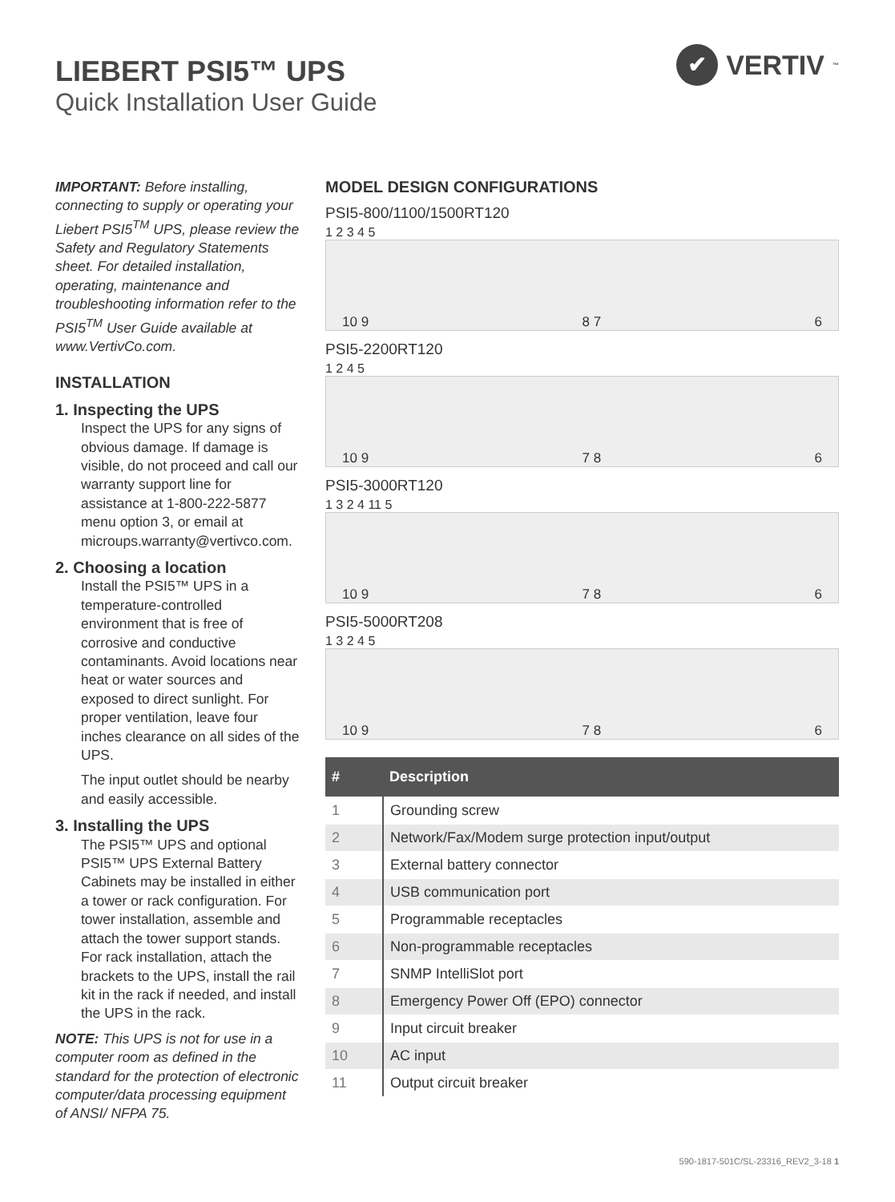LIEBERT PSI5™ UPS
Quick Installation User Guide
✔
VERTIV<sup>™</sup>
IMPORTANT: Before installing, connecting to supply or operating your Liebert PSI5<sup>TM</sup> UPS, please review the Safety and Regulatory Statements sheet. For detailed installation, operating, maintenance and troubleshooting information refer to the PSI5<sup>TM</sup> User Guide available at www.VertivCo.com.
INSTALLATION
1. Inspecting the UPS
Inspect the UPS for any signs of obvious damage. If damage is visible, do not proceed and call our warranty support line for assistance at 1-800-222-5877 menu option 3, or email at microups.warranty@vertivco.com.
2. Choosing a location
Install the PSI5™ UPS in a temperature-controlled environment that is free of corrosive and conductive contaminants. Avoid locations near heat or water sources and exposed to direct sunlight. For proper ventilation, leave four inches clearance on all sides of the UPS.
The input outlet should be nearby and easily accessible.
3. Installing the UPS
The PSI5™ UPS and optional PSI5™ UPS External Battery Cabinets may be installed in either a tower or rack configuration. For tower installation, assemble and attach the tower support stands. For rack installation, attach the brackets to the UPS, install the rail kit in the rack if needed, and install the UPS in the rack.
NOTE: This UPS is not for use in a computer room as defined in the standard for the protection of electronic computer/data processing equipment of ANSI/ NFPA 75.
MODEL DESIGN CONFIGURATIONS
PSI5-800/1100/1500RT120
1 2 3 4 5
10 9 8 7 6
PSI5-2200RT120
1 2 4 5
10 9 7 8 6
PSI5-3000RT120
1 3 2 4 11 5
10 9 7 8 6
PSI5-5000RT208
1 3 2 4 5
10 9 7 8 6
| # | Description |
| --- | --- |
| 1 | Grounding screw |
| 2 | Network/Fax/Modem surge protection input/output |
| 3 | External battery connector |
| 4 | USB communication port |
| 5 | Programmable receptacles |
| 6 | Non-programmable receptacles |
| 7 | SNMP IntelliSlot port |
| 8 | Emergency Power Off (EPO) connector |
| 9 | Input circuit breaker |
| 10 | AC input |
| 11 | Output circuit breaker |
590-1817-501C/SL-23316_REV2_3-18 1